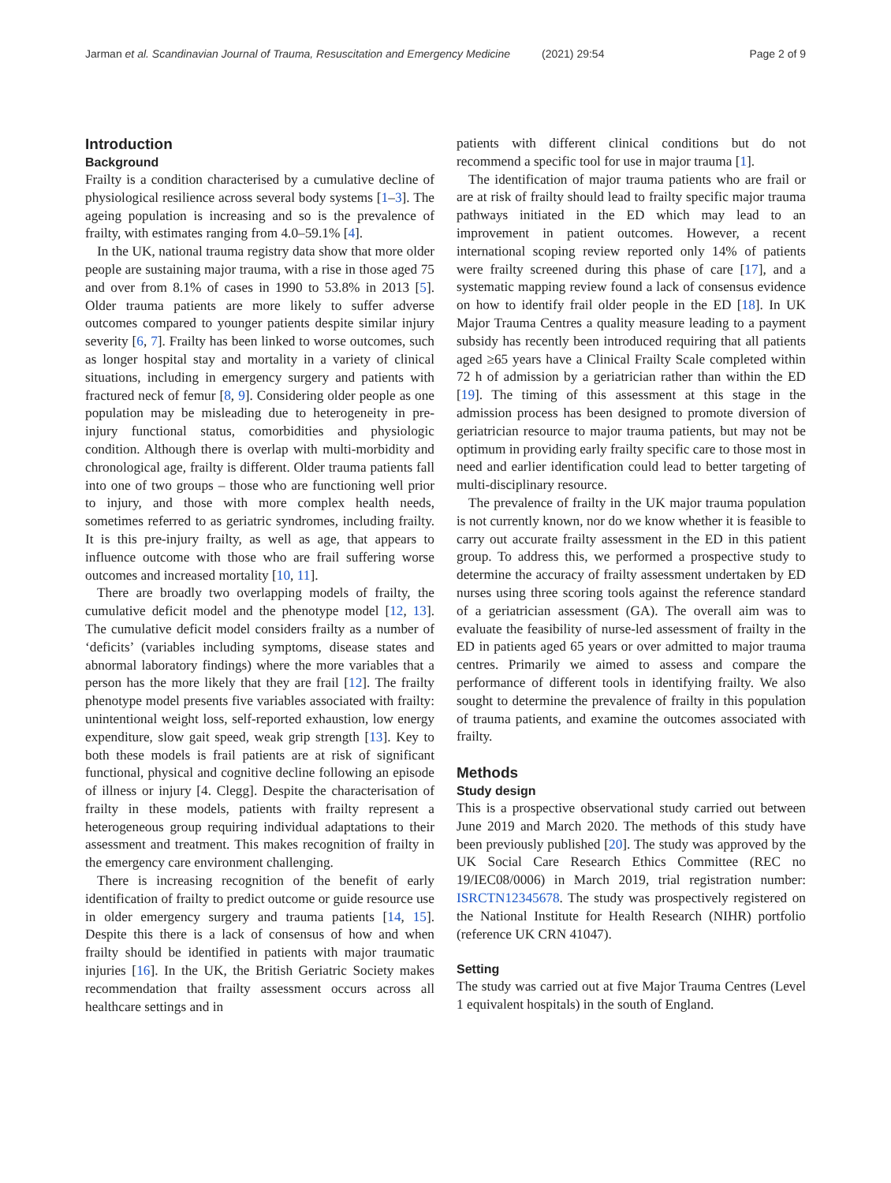Jarman et al. Scandinavian Journal of Trauma, Resuscitation and Emergency Medicine (2021) 29:54 Page 2 of 9
Introduction
Background
Frailty is a condition characterised by a cumulative decline of physiological resilience across several body systems [1–3]. The ageing population is increasing and so is the prevalence of frailty, with estimates ranging from 4.0–59.1% [4].
In the UK, national trauma registry data show that more older people are sustaining major trauma, with a rise in those aged 75 and over from 8.1% of cases in 1990 to 53.8% in 2013 [5]. Older trauma patients are more likely to suffer adverse outcomes compared to younger patients despite similar injury severity [6, 7]. Frailty has been linked to worse outcomes, such as longer hospital stay and mortality in a variety of clinical situations, including in emergency surgery and patients with fractured neck of femur [8, 9]. Considering older people as one population may be misleading due to heterogeneity in pre-injury functional status, comorbidities and physiologic condition. Although there is overlap with multi-morbidity and chronological age, frailty is different. Older trauma patients fall into one of two groups – those who are functioning well prior to injury, and those with more complex health needs, sometimes referred to as geriatric syndromes, including frailty. It is this pre-injury frailty, as well as age, that appears to influence outcome with those who are frail suffering worse outcomes and increased mortality [10, 11].
There are broadly two overlapping models of frailty, the cumulative deficit model and the phenotype model [12, 13]. The cumulative deficit model considers frailty as a number of ‘deficits’ (variables including symptoms, disease states and abnormal laboratory findings) where the more variables that a person has the more likely that they are frail [12]. The frailty phenotype model presents five variables associated with frailty: unintentional weight loss, self-reported exhaustion, low energy expenditure, slow gait speed, weak grip strength [13]. Key to both these models is frail patients are at risk of significant functional, physical and cognitive decline following an episode of illness or injury [4. Clegg]. Despite the characterisation of frailty in these models, patients with frailty represent a heterogeneous group requiring individual adaptations to their assessment and treatment. This makes recognition of frailty in the emergency care environment challenging.
There is increasing recognition of the benefit of early identification of frailty to predict outcome or guide resource use in older emergency surgery and trauma patients [14, 15]. Despite this there is a lack of consensus of how and when frailty should be identified in patients with major traumatic injuries [16]. In the UK, the British Geriatric Society makes recommendation that frailty assessment occurs across all healthcare settings and in
patients with different clinical conditions but do not recommend a specific tool for use in major trauma [1].
The identification of major trauma patients who are frail or are at risk of frailty should lead to frailty specific major trauma pathways initiated in the ED which may lead to an improvement in patient outcomes. However, a recent international scoping review reported only 14% of patients were frailty screened during this phase of care [17], and a systematic mapping review found a lack of consensus evidence on how to identify frail older people in the ED [18]. In UK Major Trauma Centres a quality measure leading to a payment subsidy has recently been introduced requiring that all patients aged ≥65 years have a Clinical Frailty Scale completed within 72 h of admission by a geriatrician rather than within the ED [19]. The timing of this assessment at this stage in the admission process has been designed to promote diversion of geriatrician resource to major trauma patients, but may not be optimum in providing early frailty specific care to those most in need and earlier identification could lead to better targeting of multi-disciplinary resource.
The prevalence of frailty in the UK major trauma population is not currently known, nor do we know whether it is feasible to carry out accurate frailty assessment in the ED in this patient group. To address this, we performed a prospective study to determine the accuracy of frailty assessment undertaken by ED nurses using three scoring tools against the reference standard of a geriatrician assessment (GA). The overall aim was to evaluate the feasibility of nurse-led assessment of frailty in the ED in patients aged 65 years or over admitted to major trauma centres. Primarily we aimed to assess and compare the performance of different tools in identifying frailty. We also sought to determine the prevalence of frailty in this population of trauma patients, and examine the outcomes associated with frailty.
Methods
Study design
This is a prospective observational study carried out between June 2019 and March 2020. The methods of this study have been previously published [20]. The study was approved by the UK Social Care Research Ethics Committee (REC no 19/IEC08/0006) in March 2019, trial registration number: ISRCTN12345678. The study was prospectively registered on the National Institute for Health Research (NIHR) portfolio (reference UK CRN 41047).
Setting
The study was carried out at five Major Trauma Centres (Level 1 equivalent hospitals) in the south of England.